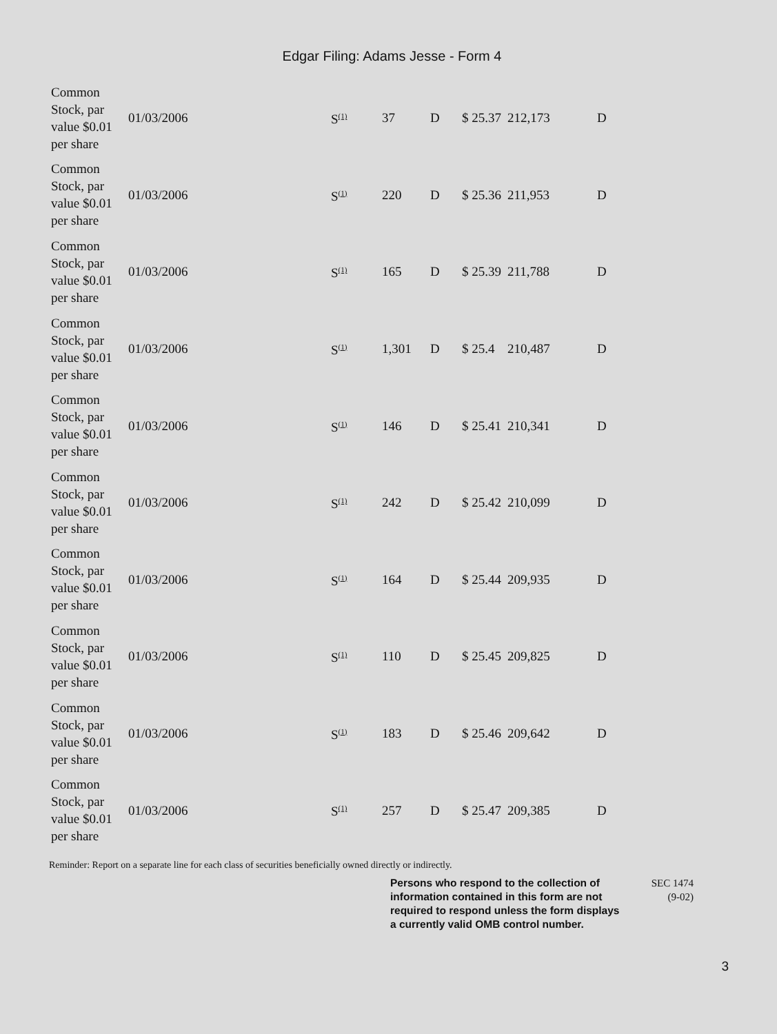Edgar Filing: Adams Jesse - Form 4
| Common Stock, par value $0.01 per share | 01/03/2006 | S<sup>(1)</sup> | 37 | D | $ 25.37 | 212,173 | D |
| Common Stock, par value $0.01 per share | 01/03/2006 | S<sup>(1)</sup> | 220 | D | $ 25.36 | 211,953 | D |
| Common Stock, par value $0.01 per share | 01/03/2006 | S<sup>(1)</sup> | 165 | D | $ 25.39 | 211,788 | D |
| Common Stock, par value $0.01 per share | 01/03/2006 | S<sup>(1)</sup> | 1,301 | D | $ 25.4 | 210,487 | D |
| Common Stock, par value $0.01 per share | 01/03/2006 | S<sup>(1)</sup> | 146 | D | $ 25.41 | 210,341 | D |
| Common Stock, par value $0.01 per share | 01/03/2006 | S<sup>(1)</sup> | 242 | D | $ 25.42 | 210,099 | D |
| Common Stock, par value $0.01 per share | 01/03/2006 | S<sup>(1)</sup> | 164 | D | $ 25.44 | 209,935 | D |
| Common Stock, par value $0.01 per share | 01/03/2006 | S<sup>(1)</sup> | 110 | D | $ 25.45 | 209,825 | D |
| Common Stock, par value $0.01 per share | 01/03/2006 | S<sup>(1)</sup> | 183 | D | $ 25.46 | 209,642 | D |
| Common Stock, par value $0.01 per share | 01/03/2006 | S<sup>(1)</sup> | 257 | D | $ 25.47 | 209,385 | D |
Reminder: Report on a separate line for each class of securities beneficially owned directly or indirectly.
Persons who respond to the collection of information contained in this form are not required to respond unless the form displays a currently valid OMB control number.
SEC 1474
(9-02)
3